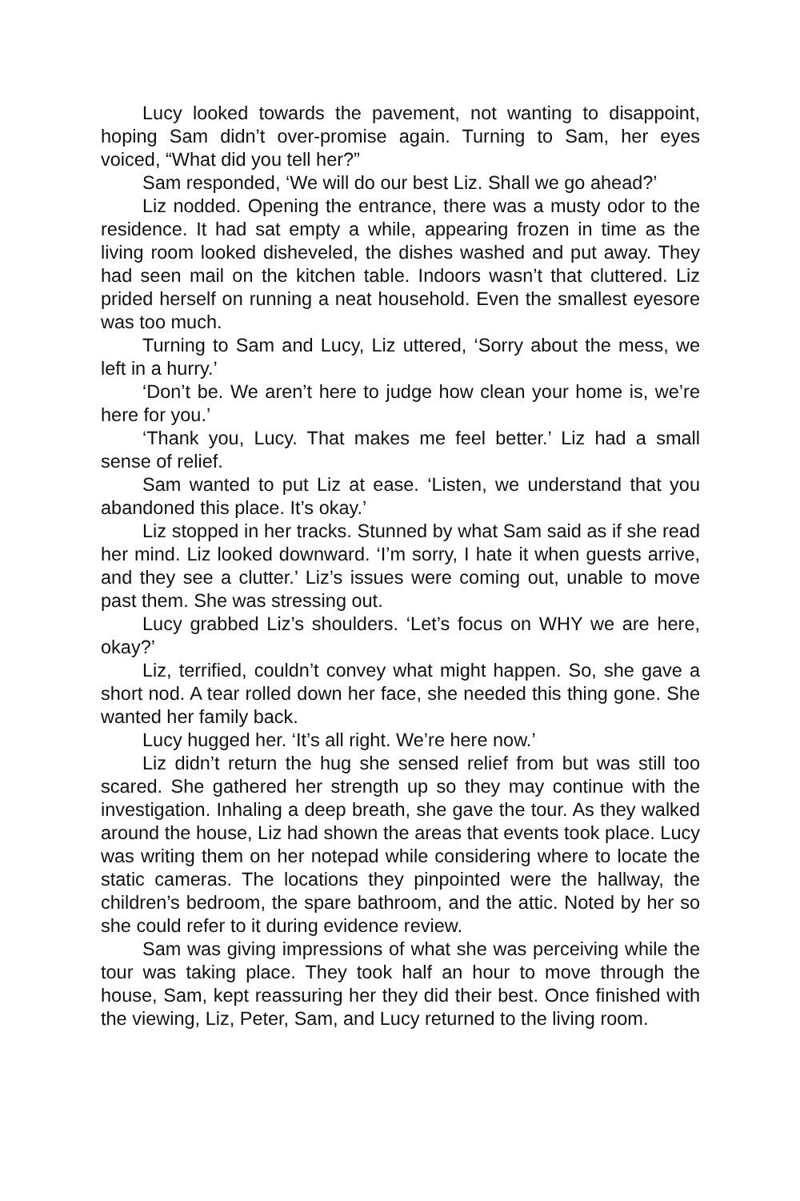Lucy looked towards the pavement, not wanting to disappoint, hoping Sam didn’t over-promise again. Turning to Sam, her eyes voiced, “What did you tell her?”
Sam responded, ‘We will do our best Liz. Shall we go ahead?’
Liz nodded. Opening the entrance, there was a musty odor to the residence. It had sat empty a while, appearing frozen in time as the living room looked disheveled, the dishes washed and put away. They had seen mail on the kitchen table. Indoors wasn’t that cluttered. Liz prided herself on running a neat household. Even the smallest eyesore was too much.
Turning to Sam and Lucy, Liz uttered, ‘Sorry about the mess, we left in a hurry.’
‘Don’t be. We aren’t here to judge how clean your home is, we’re here for you.’
‘Thank you, Lucy. That makes me feel better.’ Liz had a small sense of relief.
Sam wanted to put Liz at ease. ‘Listen, we understand that you abandoned this place. It’s okay.’
Liz stopped in her tracks. Stunned by what Sam said as if she read her mind. Liz looked downward. ‘I’m sorry, I hate it when guests arrive, and they see a clutter.’ Liz’s issues were coming out, unable to move past them. She was stressing out.
Lucy grabbed Liz’s shoulders. ‘Let’s focus on WHY we are here, okay?’
Liz, terrified, couldn’t convey what might happen. So, she gave a short nod. A tear rolled down her face, she needed this thing gone. She wanted her family back.
Lucy hugged her. ‘It’s all right. We’re here now.’
Liz didn’t return the hug she sensed relief from but was still too scared. She gathered her strength up so they may continue with the investigation. Inhaling a deep breath, she gave the tour. As they walked around the house, Liz had shown the areas that events took place. Lucy was writing them on her notepad while considering where to locate the static cameras. The locations they pinpointed were the hallway, the children’s bedroom, the spare bathroom, and the attic. Noted by her so she could refer to it during evidence review.
Sam was giving impressions of what she was perceiving while the tour was taking place. They took half an hour to move through the house, Sam, kept reassuring her they did their best. Once finished with the viewing, Liz, Peter, Sam, and Lucy returned to the living room.